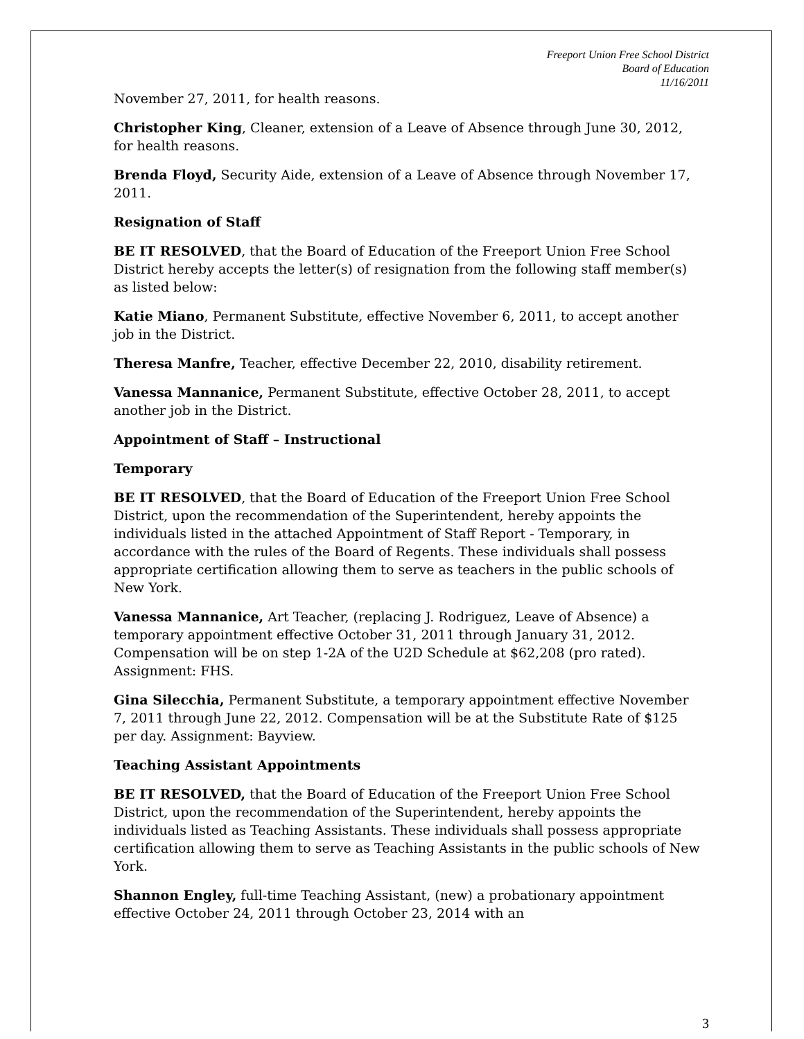Freeport Union Free School District
Board of Education
11/16/2011
November 27, 2011, for health reasons.
Christopher King, Cleaner, extension of a Leave of Absence through June 30, 2012, for health reasons.
Brenda Floyd, Security Aide, extension of a Leave of Absence through November 17, 2011.
Resignation of Staff
BE IT RESOLVED, that the Board of Education of the Freeport Union Free School District hereby accepts the letter(s) of resignation from the following staff member(s) as listed below:
Katie Miano, Permanent Substitute, effective November 6, 2011, to accept another job in the District.
Theresa Manfre, Teacher, effective December 22, 2010, disability retirement.
Vanessa Mannanice, Permanent Substitute, effective October 28, 2011, to accept another job in the District.
Appointment of Staff – Instructional
Temporary
BE IT RESOLVED, that the Board of Education of the Freeport Union Free School District, upon the recommendation of the Superintendent, hereby appoints the individuals listed in the attached Appointment of Staff Report - Temporary, in accordance with the rules of the Board of Regents. These individuals shall possess appropriate certification allowing them to serve as teachers in the public schools of New York.
Vanessa Mannanice, Art Teacher, (replacing J. Rodriguez, Leave of Absence) a temporary appointment effective October 31, 2011 through January 31, 2012. Compensation will be on step 1-2A of the U2D Schedule at $62,208 (pro rated). Assignment: FHS.
Gina Silecchia, Permanent Substitute, a temporary appointment effective November 7, 2011 through June 22, 2012. Compensation will be at the Substitute Rate of $125 per day. Assignment: Bayview.
Teaching Assistant Appointments
BE IT RESOLVED, that the Board of Education of the Freeport Union Free School District, upon the recommendation of the Superintendent, hereby appoints the individuals listed as Teaching Assistants. These individuals shall possess appropriate certification allowing them to serve as Teaching Assistants in the public schools of New York.
Shannon Engley, full-time Teaching Assistant, (new) a probationary appointment effective October 24, 2011 through October 23, 2014 with an
3